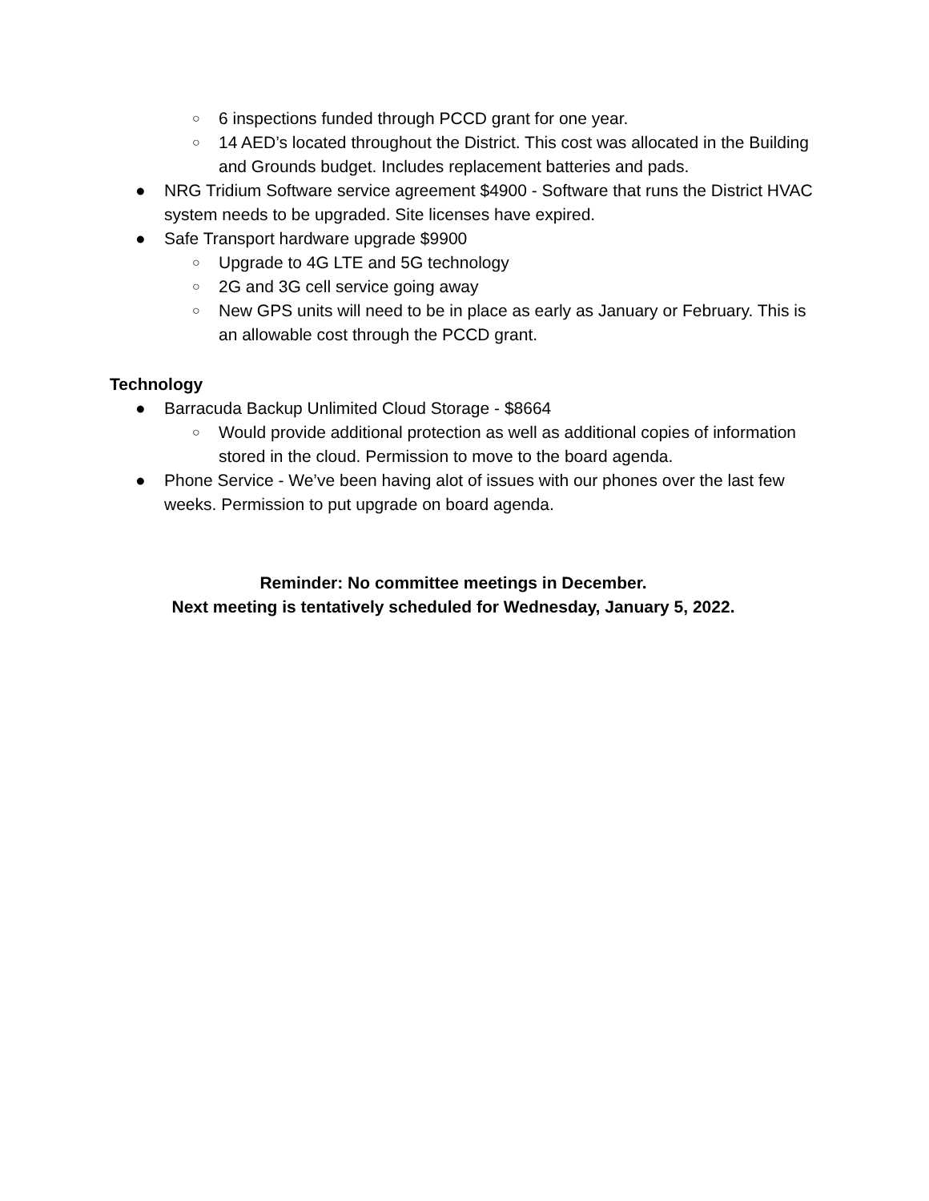○ 6 inspections funded through PCCD grant for one year.
○ 14 AED’s located throughout the District. This cost was allocated in the Building and Grounds budget. Includes replacement batteries and pads.
● NRG Tridium Software service agreement $4900 - Software that runs the District HVAC system needs to be upgraded. Site licenses have expired.
● Safe Transport hardware upgrade $9900
○ Upgrade to 4G LTE and 5G technology
○ 2G and 3G cell service going away
○ New GPS units will need to be in place as early as January or February. This is an allowable cost through the PCCD grant.
Technology
● Barracuda Backup Unlimited Cloud Storage - $8664
○ Would provide additional protection as well as additional copies of information stored in the cloud. Permission to move to the board agenda.
● Phone Service - We’ve been having alot of issues with our phones over the last few weeks. Permission to put upgrade on board agenda.
Reminder: No committee meetings in December.
Next meeting is tentatively scheduled for Wednesday, January 5, 2022.